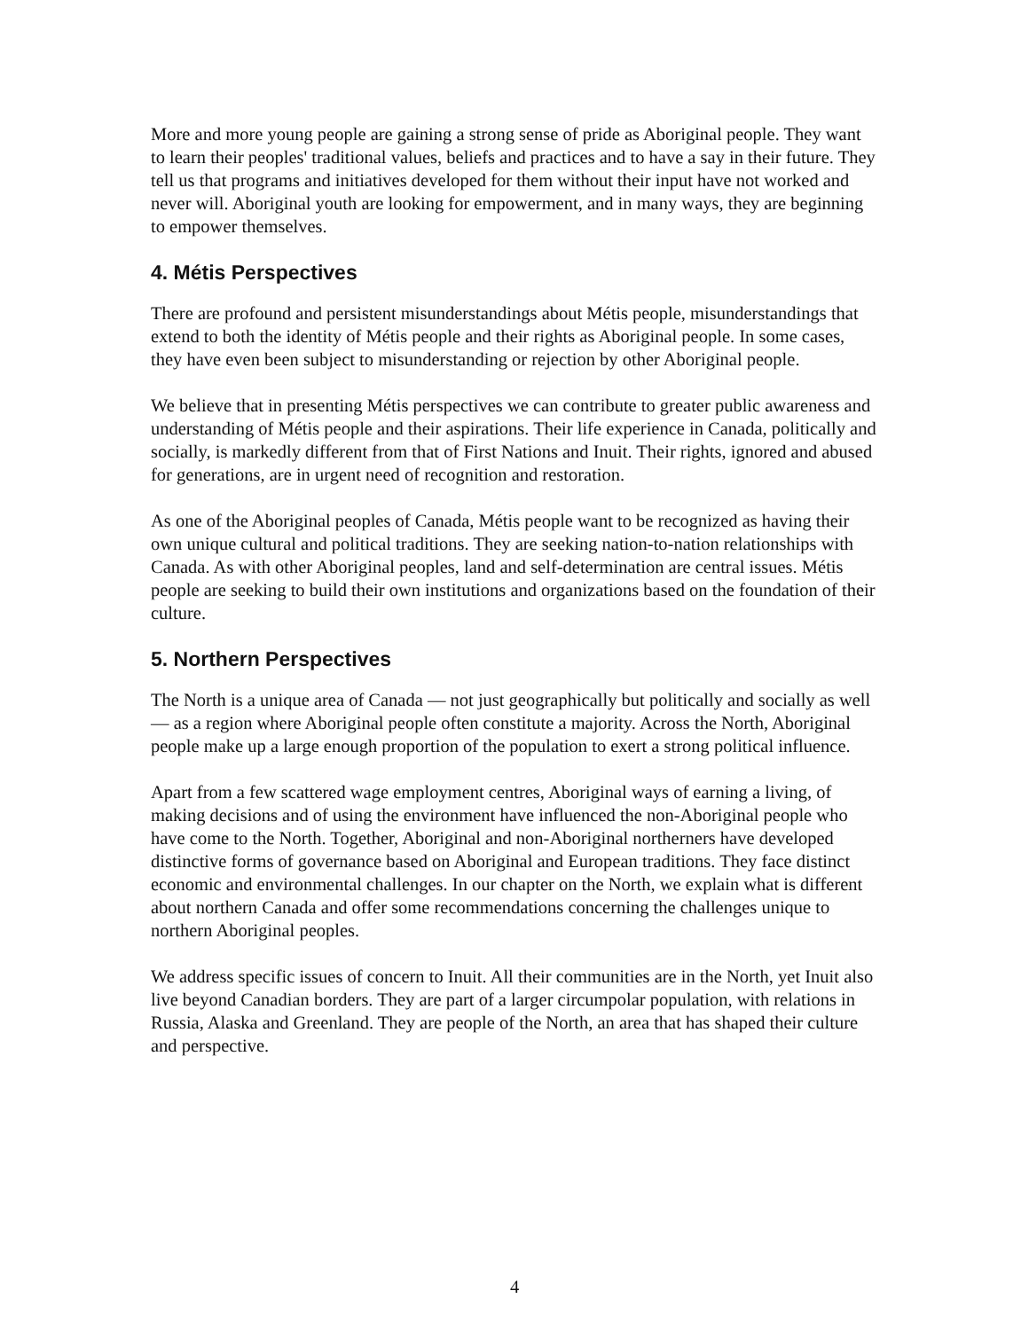More and more young people are gaining a strong sense of pride as Aboriginal people. They want to learn their peoples' traditional values, beliefs and practices and to have a say in their future. They tell us that programs and initiatives developed for them without their input have not worked and never will. Aboriginal youth are looking for empowerment, and in many ways, they are beginning to empower themselves.
4. Métis Perspectives
There are profound and persistent misunderstandings about Métis people, misunderstandings that extend to both the identity of Métis people and their rights as Aboriginal people. In some cases, they have even been subject to misunderstanding or rejection by other Aboriginal people.
We believe that in presenting Métis perspectives we can contribute to greater public awareness and understanding of Métis people and their aspirations. Their life experience in Canada, politically and socially, is markedly different from that of First Nations and Inuit. Their rights, ignored and abused for generations, are in urgent need of recognition and restoration.
As one of the Aboriginal peoples of Canada, Métis people want to be recognized as having their own unique cultural and political traditions. They are seeking nation-to-nation relationships with Canada. As with other Aboriginal peoples, land and self-determination are central issues. Métis people are seeking to build their own institutions and organizations based on the foundation of their culture.
5. Northern Perspectives
The North is a unique area of Canada — not just geographically but politically and socially as well — as a region where Aboriginal people often constitute a majority. Across the North, Aboriginal people make up a large enough proportion of the population to exert a strong political influence.
Apart from a few scattered wage employment centres, Aboriginal ways of earning a living, of making decisions and of using the environment have influenced the non-Aboriginal people who have come to the North. Together, Aboriginal and non-Aboriginal northerners have developed distinctive forms of governance based on Aboriginal and European traditions. They face distinct economic and environmental challenges. In our chapter on the North, we explain what is different about northern Canada and offer some recommendations concerning the challenges unique to northern Aboriginal peoples.
We address specific issues of concern to Inuit. All their communities are in the North, yet Inuit also live beyond Canadian borders. They are part of a larger circumpolar population, with relations in Russia, Alaska and Greenland. They are people of the North, an area that has shaped their culture and perspective.
4